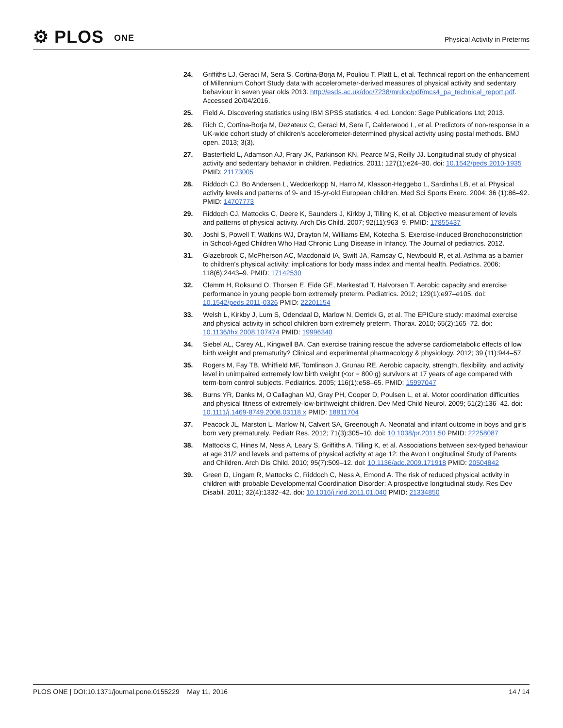⚙ PLOS ONE
Physical Activity in Preterms
24. Griffiths LJ, Geraci M, Sera S, Cortina-Borja M, Pouliou T, Platt L, et al. Technical report on the enhancement of Millennium Cohort Study data with accelerometer-derived measures of physical activity and sedentary behaviour in seven year olds 2013. http://esds.ac.uk/doc/7238/mrdoc/pdf/mcs4_pa_technical_report.pdf. Accessed 20/04/2016.
25. Field A. Discovering statistics using IBM SPSS statistics. 4 ed. London: Sage Publications Ltd; 2013.
26. Rich C, Cortina-Borja M, Dezateux C, Geraci M, Sera F, Calderwood L, et al. Predictors of non-response in a UK-wide cohort study of children's accelerometer-determined physical activity using postal methods. BMJ open. 2013; 3(3).
27. Basterfield L, Adamson AJ, Frary JK, Parkinson KN, Pearce MS, Reilly JJ. Longitudinal study of physical activity and sedentary behavior in children. Pediatrics. 2011; 127(1):e24–30. doi: 10.1542/peds.2010-1935 PMID: 21173005
28. Riddoch CJ, Bo Andersen L, Wedderkopp N, Harro M, Klasson-Heggebo L, Sardinha LB, et al. Physical activity levels and patterns of 9- and 15-yr-old European children. Med Sci Sports Exerc. 2004; 36 (1):86–92. PMID: 14707773
29. Riddoch CJ, Mattocks C, Deere K, Saunders J, Kirkby J, Tilling K, et al. Objective measurement of levels and patterns of physical activity. Arch Dis Child. 2007; 92(11):963–9. PMID: 17855437
30. Joshi S, Powell T, Watkins WJ, Drayton M, Williams EM, Kotecha S. Exercise-Induced Bronchoconstriction in School-Aged Children Who Had Chronic Lung Disease in Infancy. The Journal of pediatrics. 2012.
31. Glazebrook C, McPherson AC, Macdonald IA, Swift JA, Ramsay C, Newbould R, et al. Asthma as a barrier to children's physical activity: implications for body mass index and mental health. Pediatrics. 2006; 118(6):2443–9. PMID: 17142530
32. Clemm H, Roksund O, Thorsen E, Eide GE, Markestad T, Halvorsen T. Aerobic capacity and exercise performance in young people born extremely preterm. Pediatrics. 2012; 129(1):e97–e105. doi: 10.1542/peds.2011-0326 PMID: 22201154
33. Welsh L, Kirkby J, Lum S, Odendaal D, Marlow N, Derrick G, et al. The EPICure study: maximal exercise and physical activity in school children born extremely preterm. Thorax. 2010; 65(2):165–72. doi: 10.1136/thx.2008.107474 PMID: 19996340
34. Siebel AL, Carey AL, Kingwell BA. Can exercise training rescue the adverse cardiometabolic effects of low birth weight and prematurity? Clinical and experimental pharmacology & physiology. 2012; 39 (11):944–57.
35. Rogers M, Fay TB, Whitfield MF, Tomlinson J, Grunau RE. Aerobic capacity, strength, flexibility, and activity level in unimpaired extremely low birth weight (<or = 800 g) survivors at 17 years of age compared with term-born control subjects. Pediatrics. 2005; 116(1):e58–65. PMID: 15997047
36. Burns YR, Danks M, O'Callaghan MJ, Gray PH, Cooper D, Poulsen L, et al. Motor coordination difficulties and physical fitness of extremely-low-birthweight children. Dev Med Child Neurol. 2009; 51(2):136–42. doi: 10.1111/j.1469-8749.2008.03118.x PMID: 18811704
37. Peacock JL, Marston L, Marlow N, Calvert SA, Greenough A. Neonatal and infant outcome in boys and girls born very prematurely. Pediatr Res. 2012; 71(3):305–10. doi: 10.1038/pr.2011.50 PMID: 22258087
38. Mattocks C, Hines M, Ness A, Leary S, Griffiths A, Tilling K, et al. Associations between sex-typed behaviour at age 31/2 and levels and patterns of physical activity at age 12: the Avon Longitudinal Study of Parents and Children. Arch Dis Child. 2010; 95(7):509–12. doi: 10.1136/adc.2009.171918 PMID: 20504842
39. Green D, Lingam R, Mattocks C, Riddoch C, Ness A, Emond A. The risk of reduced physical activity in children with probable Developmental Coordination Disorder: A prospective longitudinal study. Res Dev Disabil. 2011; 32(4):1332–42. doi: 10.1016/j.ridd.2011.01.040 PMID: 21334850
PLOS ONE | DOI:10.1371/journal.pone.0155229 May 11, 2016
14 / 14